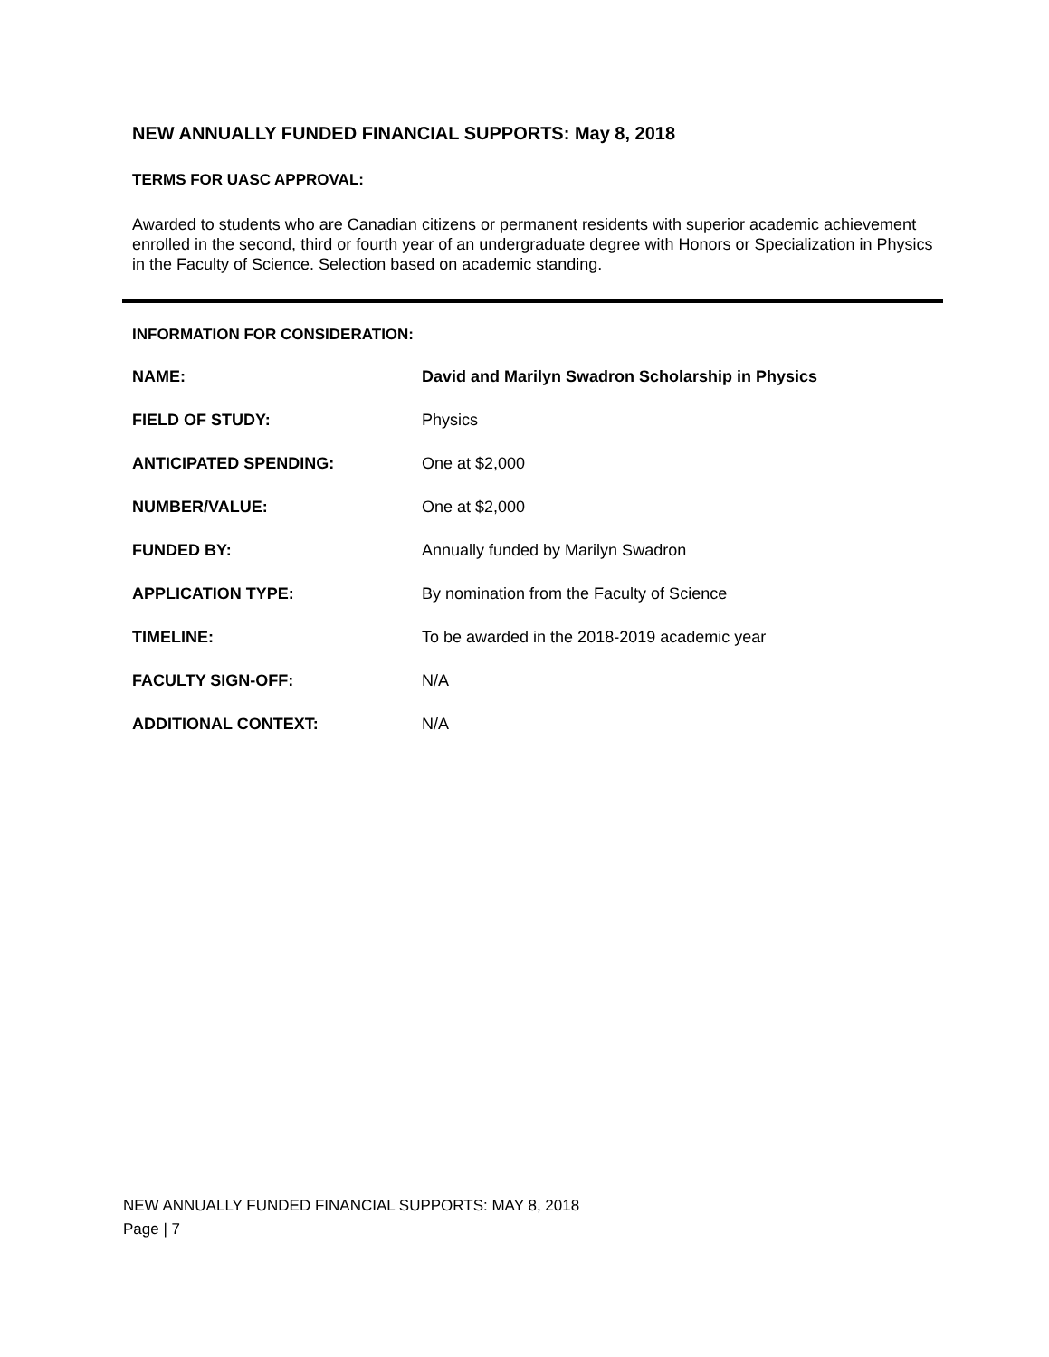NEW ANNUALLY FUNDED FINANCIAL SUPPORTS: May 8, 2018
TERMS FOR UASC APPROVAL:
Awarded to students who are Canadian citizens or permanent residents with superior academic achievement enrolled in the second, third or fourth year of an undergraduate degree with Honors or Specialization in Physics in the Faculty of Science. Selection based on academic standing.
INFORMATION FOR CONSIDERATION:
| NAME: | David and Marilyn Swadron Scholarship in Physics |
| FIELD OF STUDY: | Physics |
| ANTICIPATED SPENDING: | One at $2,000 |
| NUMBER/VALUE: | One at $2,000 |
| FUNDED BY: | Annually funded by Marilyn Swadron |
| APPLICATION TYPE: | By nomination from the Faculty of Science |
| TIMELINE: | To be awarded in the 2018-2019 academic year |
| FACULTY SIGN-OFF: | N/A |
| ADDITIONAL CONTEXT: | N/A |
NEW ANNUALLY FUNDED FINANCIAL SUPPORTS: MAY 8, 2018
Page | 7